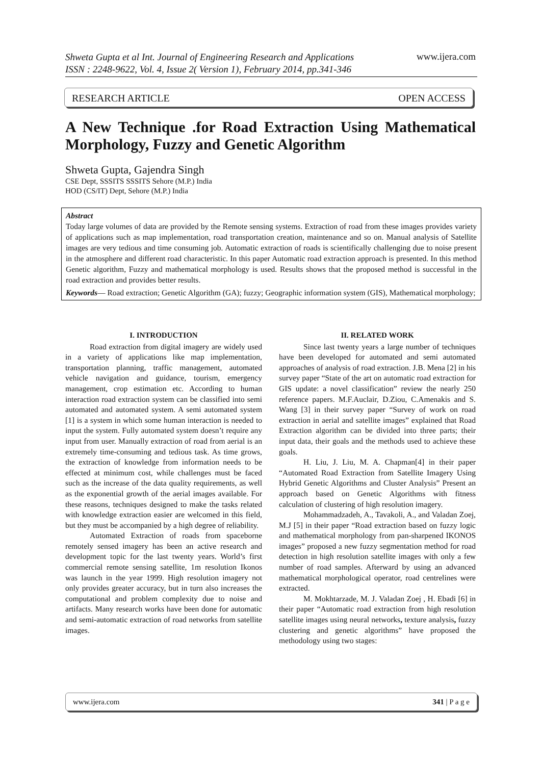www.ijera.com
Shweta Gupta et al Int. Journal of Engineering Research and Applications
ISSN : 2248-9622, Vol. 4, Issue 2( Version 1), February 2014, pp.341-346
RESEARCH ARTICLE OPEN ACCESS
A New Technique .for Road Extraction Using Mathematical Morphology, Fuzzy and Genetic Algorithm
Shweta Gupta, Gajendra Singh
CSE Dept, SSSITS SSSITS Sehore (M.P.) India
HOD (CS/IT) Dept, Sehore (M.P.) India
Abstract
Today large volumes of data are provided by the Remote sensing systems. Extraction of road from these images provides variety of applications such as map implementation, road transportation creation, maintenance and so on. Manual analysis of Satellite images are very tedious and time consuming job. Automatic extraction of roads is scientifically challenging due to noise present in the atmosphere and different road characteristic. In this paper Automatic road extraction approach is presented. In this method Genetic algorithm, Fuzzy and mathematical morphology is used. Results shows that the proposed method is successful in the road extraction and provides better results.
Keywords— Road extraction; Genetic Algorithm (GA); fuzzy; Geographic information system (GIS), Mathematical morphology;
I. INTRODUCTION
Road extraction from digital imagery are widely used in a variety of applications like map implementation, transportation planning, traffic management, automated vehicle navigation and guidance, tourism, emergency management, crop estimation etc. According to human interaction road extraction system can be classified into semi automated and automated system. A semi automated system [1] is a system in which some human interaction is needed to input the system. Fully automated system doesn’t require any input from user. Manually extraction of road from aerial is an extremely time-consuming and tedious task. As time grows, the extraction of knowledge from information needs to be effected at minimum cost, while challenges must be faced such as the increase of the data quality requirements, as well as the exponential growth of the aerial images available. For these reasons, techniques designed to make the tasks related with knowledge extraction easier are welcomed in this field, but they must be accompanied by a high degree of reliability.
Automated Extraction of roads from spaceborne remotely sensed imagery has been an active research and development topic for the last twenty years. World’s first commercial remote sensing satellite, 1m resolution Ikonos was launch in the year 1999. High resolution imagery not only provides greater accuracy, but in turn also increases the computational and problem complexity due to noise and artifacts. Many research works have been done for automatic and semi-automatic extraction of road networks from satellite images.
II. RELATED WORK
Since last twenty years a large number of techniques have been developed for automated and semi automated approaches of analysis of road extraction. J.B. Mena [2] in his survey paper “State of the art on automatic road extraction for GIS update: a novel classification” review the nearly 250 reference papers. M.F.Auclair, D.Ziou, C.Amenakis and S. Wang [3] in their survey paper “Survey of work on road extraction in aerial and satellite images” explained that Road Extraction algorithm can be divided into three parts; their input data, their goals and the methods used to achieve these goals.
H. Liu, J. Liu, M. A. Chapman[4] in their paper “Automated Road Extraction from Satellite Imagery Using Hybrid Genetic Algorithms and Cluster Analysis” Present an approach based on Genetic Algorithms with fitness calculation of clustering of high resolution imagery.
Mohammadzadeh, A., Tavakoli, A., and Valadan Zoej, M.J [5] in their paper “Road extraction based on fuzzy logic and mathematical morphology from pan-sharpened IKONOS images” proposed a new fuzzy segmentation method for road detection in high resolution satellite images with only a few number of road samples. Afterward by using an advanced mathematical morphological operator, road centrelines were extracted.
M. Mokhtarzade, M. J. Valadan Zoej , H. Ebadi [6] in their paper “Automatic road extraction from high resolution satellite images using neural networks, texture analysis, fuzzy clustering and genetic algorithms” have proposed the methodology using two stages:
www.ijera.com 341 | P a g e